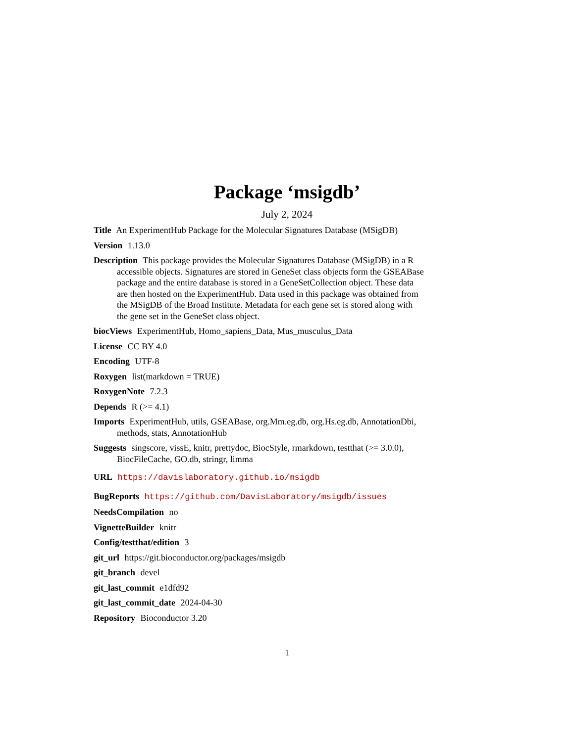Package ‘msigdb’
July 2, 2024
Title An ExperimentHub Package for the Molecular Signatures Database (MSigDB)
Version 1.13.0
Description This package provides the Molecular Signatures Database (MSigDB) in a R accessible objects. Signatures are stored in GeneSet class objects form the GSEABase package and the entire database is stored in a GeneSetCollection object. These data are then hosted on the ExperimentHub. Data used in this package was obtained from the MSigDB of the Broad Institute. Metadata for each gene set is stored along with the gene set in the GeneSet class object.
biocViews ExperimentHub, Homo_sapiens_Data, Mus_musculus_Data
License CC BY 4.0
Encoding UTF-8
Roxygen list(markdown = TRUE)
RoxygenNote 7.2.3
Depends R (>= 4.1)
Imports ExperimentHub, utils, GSEABase, org.Mm.eg.db, org.Hs.eg.db, AnnotationDbi, methods, stats, AnnotationHub
Suggests singscore, vissE, knitr, prettydoc, BiocStyle, rmarkdown, testthat (>= 3.0.0), BiocFileCache, GO.db, stringr, limma
URL https://davislaboratory.github.io/msigdb
BugReports https://github.com/DavisLaboratory/msigdb/issues
NeedsCompilation no
VignetteBuilder knitr
Config/testthat/edition 3
git_url https://git.bioconductor.org/packages/msigdb
git_branch devel
git_last_commit e1dfd92
git_last_commit_date 2024-04-30
Repository Bioconductor 3.20
1